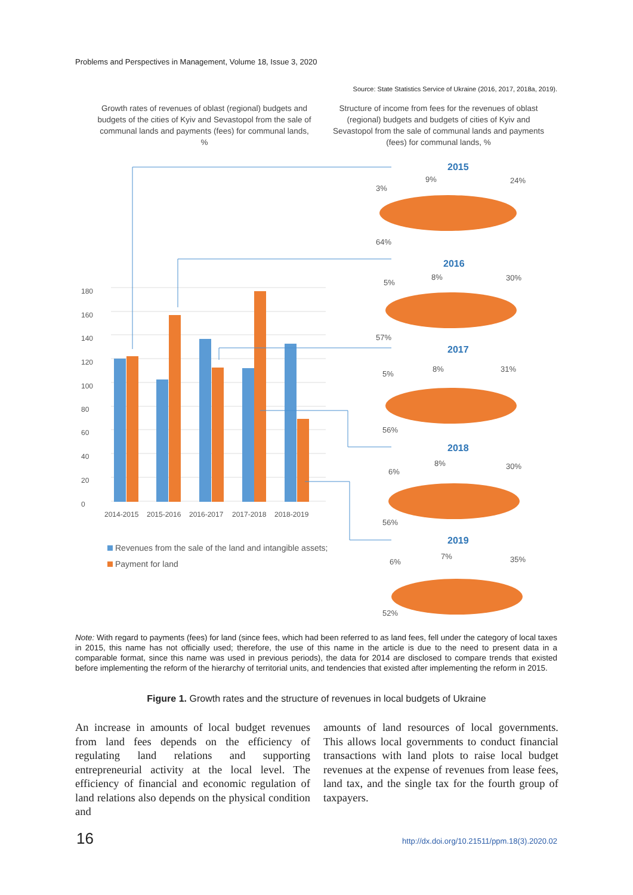Problems and Perspectives in Management, Volume 18, Issue 3, 2020
Source: State Statistics Service of Ukraine (2016, 2017, 2018a, 2019).
Growth rates of revenues of oblast (regional) budgets and budgets of the cities of Kyiv and Sevastopol from the sale of communal lands and payments (fees) for communal lands, %
Structure of income from fees for the revenues of oblast (regional) budgets and budgets of cities of Kyiv and Sevastopol from the sale of communal lands and payments (fees) for communal lands, %
0
20
40
60
80
100
120
140
160
180
2014-2015
2015-2016
2016-2017
2017-2018
2018-2019
Revenues from the sale of the land and intangible assets;
Payment for land
2015
2016
2017
2018
2019
24%
9%
3%
64%
30%
8%
5%
57%
31%
8%
5%
56%
30%
8%
6%
56%
35%
7%
6%
52%
Note: With regard to payments (fees) for land (since fees, which had been referred to as land fees, fell under the category of local taxes in 2015, this name has not officially used; therefore, the use of this name in the article is due to the need to present data in a comparable format, since this name was used in previous periods), the data for 2014 are disclosed to compare trends that existed before implementing the reform of the hierarchy of territorial units, and tendencies that existed after implementing the reform in 2015.
Figure 1. Growth rates and the structure of revenues in local budgets of Ukraine
An increase in amounts of local budget revenues from land fees depends on the efficiency of regulating land relations and supporting entrepreneurial activity at the local level. The efficiency of financial and economic regulation of land relations also depends on the physical condition and
amounts of land resources of local governments. This allows local governments to conduct financial transactions with land plots to raise local budget revenues at the expense of revenues from lease fees, land tax, and the single tax for the fourth group of taxpayers.
16
http://dx.doi.org/10.21511/ppm.18(3).2020.02